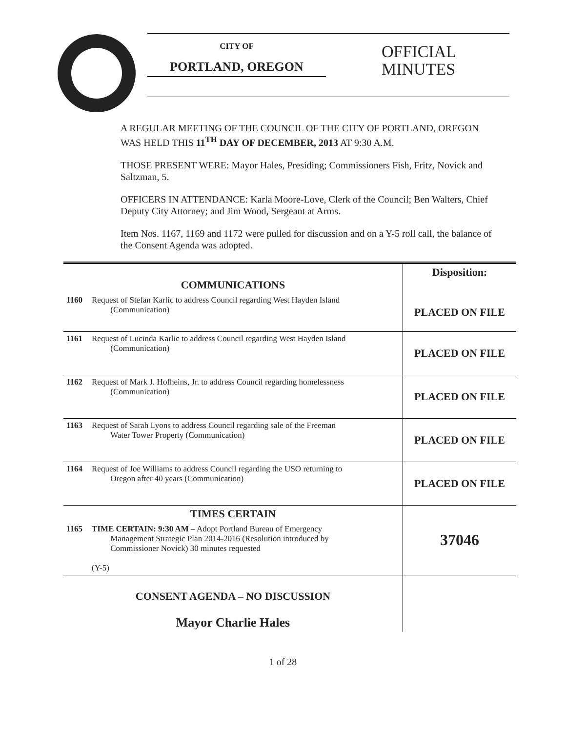CITY OF
PORTLAND, OREGON
OFFICIAL
MINUTES
A REGULAR MEETING OF THE COUNCIL OF THE CITY OF PORTLAND, OREGON WAS HELD THIS 11<sup>TH</sup> DAY OF DECEMBER, 2013 AT 9:30 A.M.
THOSE PRESENT WERE: Mayor Hales, Presiding; Commissioners Fish, Fritz, Novick and Saltzman, 5.
OFFICERS IN ATTENDANCE: Karla Moore-Love, Clerk of the Council; Ben Walters, Chief Deputy City Attorney; and Jim Wood, Sergeant at Arms.
Item Nos. 1167, 1169 and 1172 were pulled for discussion and on a Y-5 roll call, the balance of the Consent Agenda was adopted.
| COMMUNICATIONS | | Disposition: |
| 1160 | Request of Stefan Karlic to address Council regarding West Hayden Island (Communication) | PLACED ON FILE |
| 1161 | Request of Lucinda Karlic to address Council regarding West Hayden Island (Communication) | PLACED ON FILE |
| 1162 | Request of Mark J. Hofheins, Jr. to address Council regarding homelessness (Communication) | PLACED ON FILE |
| 1163 | Request of Sarah Lyons to address Council regarding sale of the Freeman Water Tower Property (Communication) | PLACED ON FILE |
| 1164 | Request of Joe Williams to address Council regarding the USO returning to Oregon after 40 years (Communication) | PLACED ON FILE |
| TIMES CERTAIN | | 37046 |
| 1165 | TIME CERTAIN: 9:30 AM – Adopt Portland Bureau of Emergency Management Strategic Plan 2014-2016 (Resolution introduced by Commissioner Novick) 30 minutes requested (Y-5) | |
| CONSENT AGENDA – NO DISCUSSION Mayor Charlie Hales | | |
1 of 28